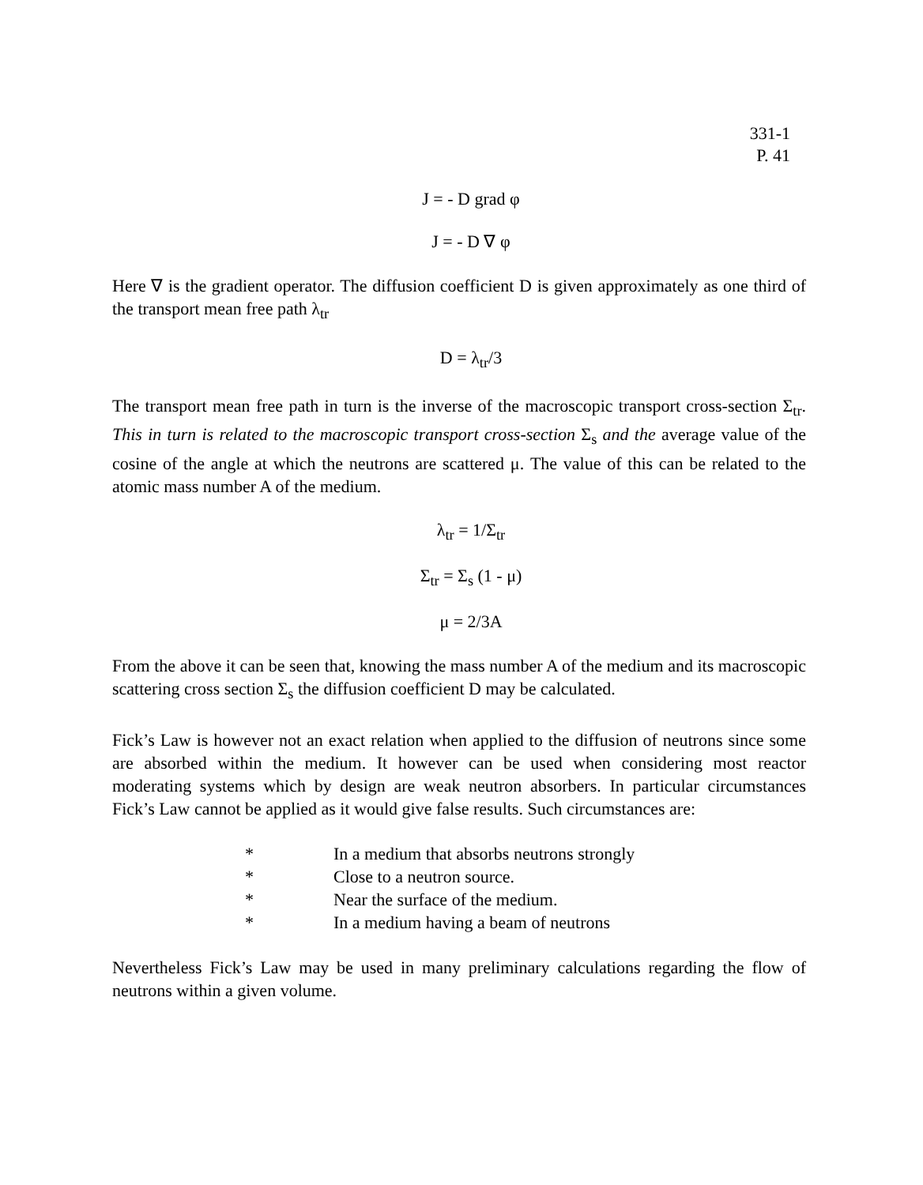331-1
P. 41
J = - D grad φ
J = - D ∇ φ
Here ∇ is the gradient operator. The diffusion coefficient D is given approximately as one third of the transport mean free path λ<sub>tr</sub>
D = λ<sub>tr</sub>/3
The transport mean free path in turn is the inverse of the macroscopic transport cross-section Σ<sub>tr</sub>. This in turn is related to the macroscopic transport cross-section Σ<sub>s</sub> and the average value of the cosine of the angle at which the neutrons are scattered μ. The value of this can be related to the atomic mass number A of the medium.
λ<sub>tr</sub> = 1/Σ<sub>tr</sub>
Σ<sub>tr</sub> = Σ<sub>s</sub> (1 - μ)
μ = 2/3A
From the above it can be seen that, knowing the mass number A of the medium and its macroscopic scattering cross section Σ<sub>s</sub> the diffusion coefficient D may be calculated.
Fick’s Law is however not an exact relation when applied to the diffusion of neutrons since some are absorbed within the medium. It however can be used when considering most reactor moderating systems which by design are weak neutron absorbers. In particular circumstances Fick’s Law cannot be applied as it would give false results. Such circumstances are:
* In a medium that absorbs neutrons strongly
* Close to a neutron source.
* Near the surface of the medium.
* In a medium having a beam of neutrons
Nevertheless Fick’s Law may be used in many preliminary calculations regarding the flow of neutrons within a given volume.